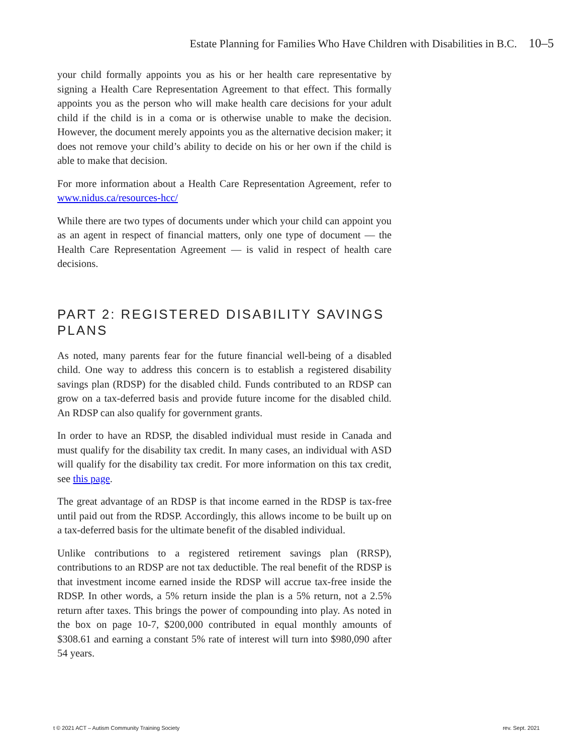Estate Planning for Families Who Have Children with Disabilities in B.C. 10–5
your child formally appoints you as his or her health care representative by signing a Health Care Representation Agreement to that effect. This formally appoints you as the person who will make health care decisions for your adult child if the child is in a coma or is otherwise unable to make the decision. However, the document merely appoints you as the alternative decision maker; it does not remove your child’s ability to decide on his or her own if the child is able to make that decision.
For more information about a Health Care Representation Agreement, refer to www.nidus.ca/resources-hcc/
While there are two types of documents under which your child can appoint you as an agent in respect of financial matters, only one type of document — the Health Care Representation Agreement — is valid in respect of health care decisions.
PART 2: REGISTERED DISABILITY SAVINGS PLANS
As noted, many parents fear for the future financial well-being of a disabled child. One way to address this concern is to establish a registered disability savings plan (RDSP) for the disabled child. Funds contributed to an RDSP can grow on a tax-deferred basis and provide future income for the disabled child. An RDSP can also qualify for government grants.
In order to have an RDSP, the disabled individual must reside in Canada and must qualify for the disability tax credit. In many cases, an individual with ASD will qualify for the disability tax credit. For more information on this tax credit, see this page.
The great advantage of an RDSP is that income earned in the RDSP is tax-free until paid out from the RDSP. Accordingly, this allows income to be built up on a tax-deferred basis for the ultimate benefit of the disabled individual.
Unlike contributions to a registered retirement savings plan (RRSP), contributions to an RDSP are not tax deductible. The real benefit of the RDSP is that investment income earned inside the RDSP will accrue tax-free inside the RDSP. In other words, a 5% return inside the plan is a 5% return, not a 2.5% return after taxes. This brings the power of compounding into play. As noted in the box on page 10-7, $200,000 contributed in equal monthly amounts of $308.61 and earning a constant 5% rate of interest will turn into $980,090 after 54 years.
t © 2021 ACT – Autism Community Training Society
rev. Sept. 2021